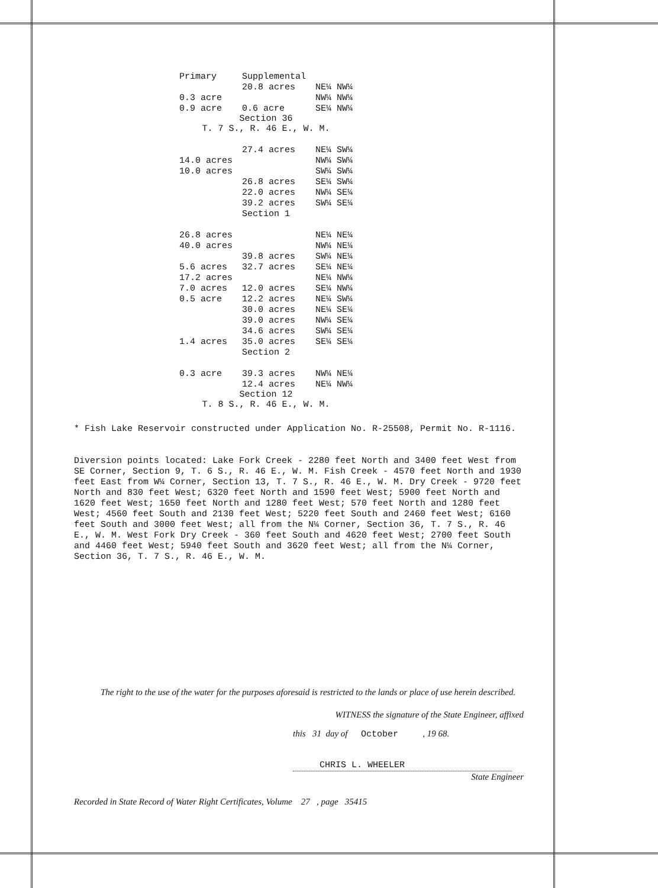| Primary | Supplemental | |
| --- | --- | --- |
| | 20.8 acres | NE¼ NW¼ |
| 0.3 acre | | NW¼ NW¼ |
| 0.9 acre | 0.6 acre | SE¼ NW¼ |
| Section 36 T. 7 S., R. 46 E., W. M. | | |
| | 27.4 acres | NE¼ SW¼ |
| 14.0 acres | | NW¼ SW¼ |
| 10.0 acres | | SW¼ SW¼ |
| | 26.8 acres | SE¼ SW¼ |
| | 22.0 acres | NW¼ SE¼ |
| | 39.2 acres | SW¼ SE¼ |
| | Section 1 | |
| 26.8 acres | | NE¼ NE¼ |
| 40.0 acres | | NW¼ NE¼ |
| | 39.8 acres | SW¼ NE¼ |
| 5.6 acres | 32.7 acres | SE¼ NE¼ |
| 17.2 acres | | NE¼ NW¼ |
| 7.0 acres | 12.0 acres | SE¼ NW¼ |
| 0.5 acre | 12.2 acres | NE¼ SW¼ |
| | 30.0 acres | NE¼ SE¼ |
| | 39.0 acres | NW¼ SE¼ |
| | 34.6 acres | SW¼ SE¼ |
| 1.4 acres | 35.0 acres | SE¼ SE¼ |
| | Section 2 | |
| 0.3 acre | 39.3 acres | NW¼ NE¼ |
| | 12.4 acres | NE¼ NW¼ |
| Section 12 T. 8 S., R. 46 E., W. M. | | |
* Fish Lake Reservoir constructed under Application No. R-25508, Permit No. R-1116.
Diversion points located: Lake Fork Creek - 2280 feet North and 3400 feet West from SE Corner, Section 9, T. 6 S., R. 46 E., W. M. Fish Creek - 4570 feet North and 1930 feet East from W¼ Corner, Section 13, T. 7 S., R. 46 E., W. M. Dry Creek - 9720 feet North and 830 feet West; 6320 feet North and 1590 feet West; 5900 feet North and 1620 feet West; 1650 feet North and 1280 feet West; 570 feet North and 1280 feet West; 4560 feet South and 2130 feet West; 5220 feet South and 2460 feet West; 6160 feet South and 3000 feet West; all from the N¼ Corner, Section 36, T. 7 S., R. 46 E., W. M. West Fork Dry Creek - 360 feet South and 4620 feet West; 2700 feet South and 4460 feet West; 5940 feet South and 3620 feet West; all from the N¼ Corner, Section 36, T. 7 S., R. 46 E., W. M.
The right to the use of the water for the purposes aforesaid is restricted to the lands or place of use herein described.
WITNESS the signature of the State Engineer, affixed
this 31 day of October , 19 68.
CHRIS L. WHEELER
State Engineer
Recorded in State Record of Water Right Certificates, Volume 27 , page 35415